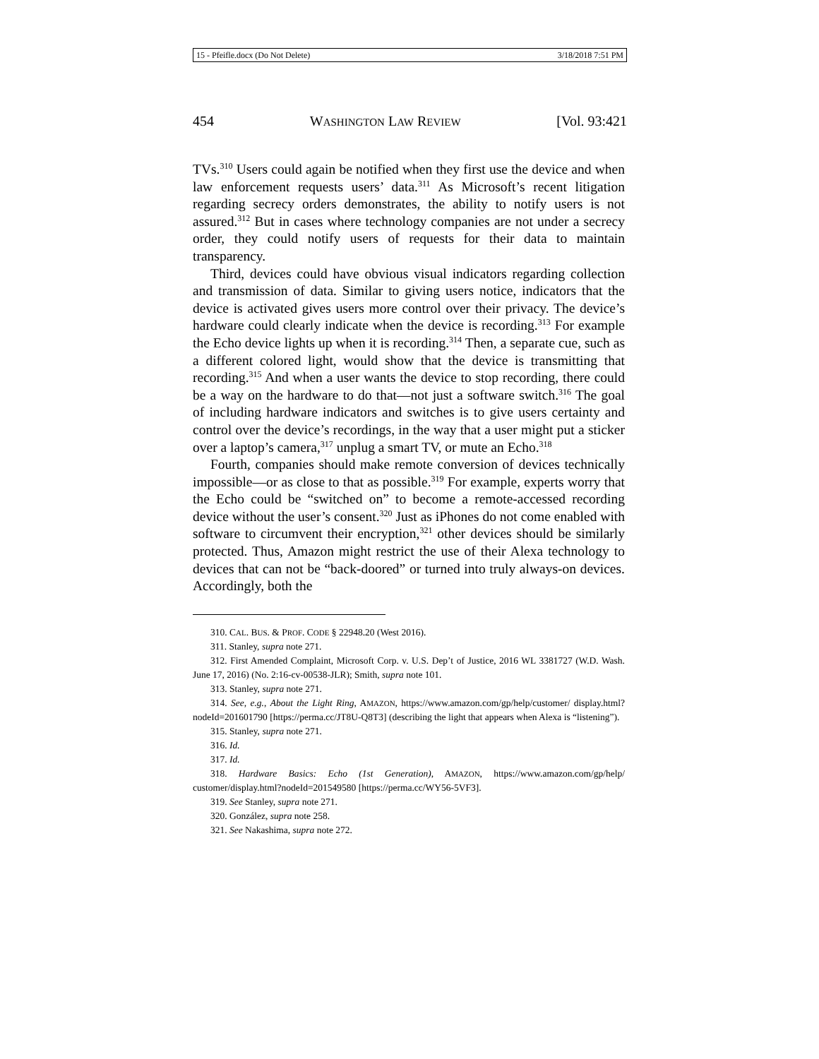15 - Pfeifle.docx (Do Not Delete) 3/18/2018 7:51 PM
454 WASHINGTON LAW REVIEW [Vol. 93:421
TVs.<sup>310</sup> Users could again be notified when they first use the device and when law enforcement requests users’ data.<sup>311</sup> As Microsoft’s recent litigation regarding secrecy orders demonstrates, the ability to notify users is not assured.<sup>312</sup> But in cases where technology companies are not under a secrecy order, they could notify users of requests for their data to maintain transparency.
Third, devices could have obvious visual indicators regarding collection and transmission of data. Similar to giving users notice, indicators that the device is activated gives users more control over their privacy. The device’s hardware could clearly indicate when the device is recording.<sup>313</sup> For example the Echo device lights up when it is recording.<sup>314</sup> Then, a separate cue, such as a different colored light, would show that the device is transmitting that recording.<sup>315</sup> And when a user wants the device to stop recording, there could be a way on the hardware to do that—not just a software switch.<sup>316</sup> The goal of including hardware indicators and switches is to give users certainty and control over the device’s recordings, in the way that a user might put a sticker over a laptop’s camera,<sup>317</sup> unplug a smart TV, or mute an Echo.<sup>318</sup>
Fourth, companies should make remote conversion of devices technically impossible—or as close to that as possible.<sup>319</sup> For example, experts worry that the Echo could be “switched on” to become a remote-accessed recording device without the user’s consent.<sup>320</sup> Just as iPhones do not come enabled with software to circumvent their encryption,<sup>321</sup> other devices should be similarly protected. Thus, Amazon might restrict the use of their Alexa technology to devices that can not be “back-doored” or turned into truly always-on devices. Accordingly, both the
310. CAL. BUS. & PROF. CODE § 22948.20 (West 2016).
311. Stanley, supra note 271.
312. First Amended Complaint, Microsoft Corp. v. U.S. Dep’t of Justice, 2016 WL 3381727 (W.D. Wash. June 17, 2016) (No. 2:16-cv-00538-JLR); Smith, supra note 101.
313. Stanley, supra note 271.
314. See, e.g., About the Light Ring, AMAZON, https://www.amazon.com/gp/help/customer/ display.html?nodeId=201601790 [https://perma.cc/JT8U-Q8T3] (describing the light that appears when Alexa is “listening”).
315. Stanley, supra note 271.
316. Id.
317. Id.
318. Hardware Basics: Echo (1st Generation), AMAZON, https://www.amazon.com/gp/help/ customer/display.html?nodeId=201549580 [https://perma.cc/WY56-5VF3].
319. See Stanley, supra note 271.
320. González, supra note 258.
321. See Nakashima, supra note 272.